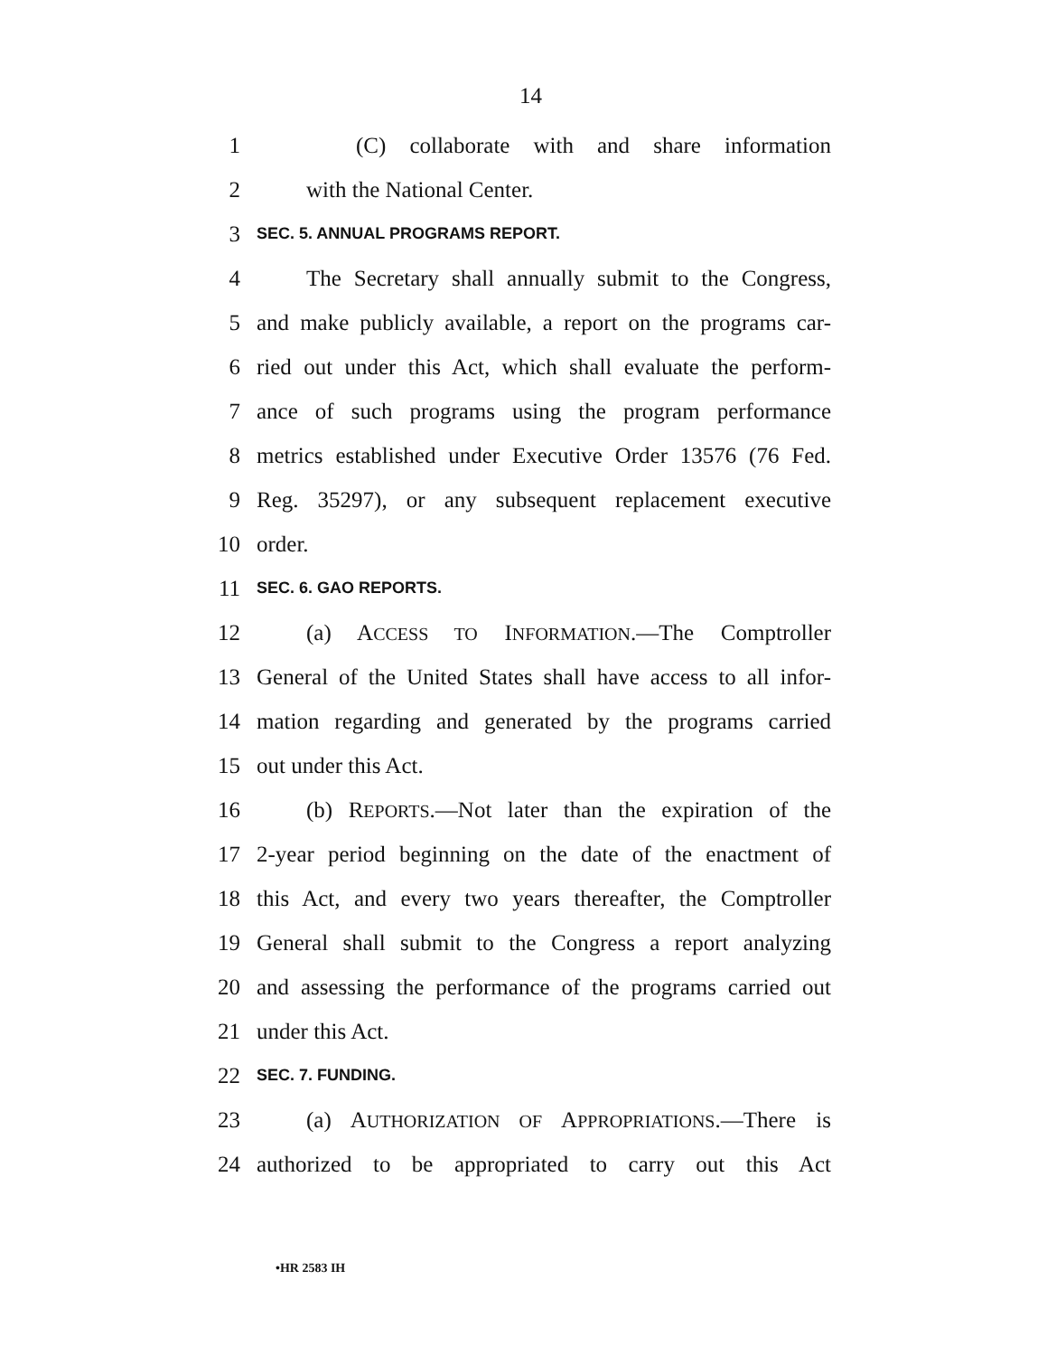14
1 (C) collaborate with and share information
2 with the National Center.
3 SEC. 5. ANNUAL PROGRAMS REPORT.
4 The Secretary shall annually submit to the Congress,
5 and make publicly available, a report on the programs car-
6 ried out under this Act, which shall evaluate the perform-
7 ance of such programs using the program performance
8 metrics established under Executive Order 13576 (76 Fed.
9 Reg. 35297), or any subsequent replacement executive
10 order.
11 SEC. 6. GAO REPORTS.
12 (a) ACCESS TO INFORMATION.—The Comptroller
13 General of the United States shall have access to all infor-
14 mation regarding and generated by the programs carried
15 out under this Act.
16 (b) REPORTS.—Not later than the expiration of the
17 2-year period beginning on the date of the enactment of
18 this Act, and every two years thereafter, the Comptroller
19 General shall submit to the Congress a report analyzing
20 and assessing the performance of the programs carried out
21 under this Act.
22 SEC. 7. FUNDING.
23 (a) AUTHORIZATION OF APPROPRIATIONS.—There is
24 authorized to be appropriated to carry out this Act
•HR 2583 IH